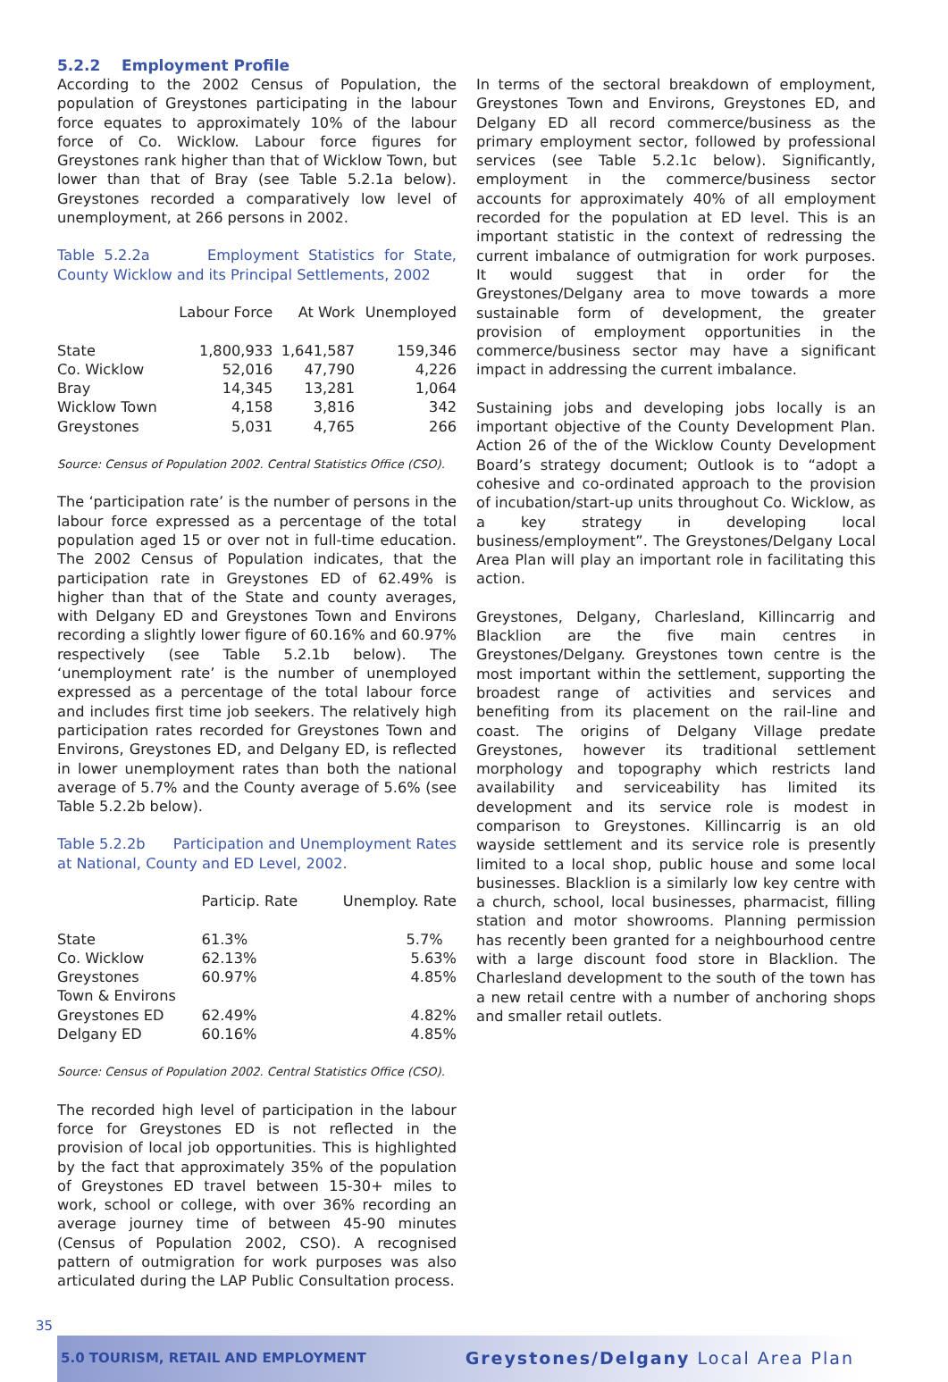5.2.2 Employment Profile
According to the 2002 Census of Population, the population of Greystones participating in the labour force equates to approximately 10% of the labour force of Co. Wicklow. Labour force figures for Greystones rank higher than that of Wicklow Town, but lower than that of Bray (see Table 5.2.1a below). Greystones recorded a comparatively low level of unemployment, at 266 persons in 2002.
Table 5.2.2a Employment Statistics for State, County Wicklow and its Principal Settlements, 2002
| | Labour Force | At Work | Unemployed |
| --- | --- | --- | --- |
| State | 1,800,933 | 1,641,587 | 159,346 |
| Co. Wicklow | 52,016 | 47,790 | 4,226 |
| Bray | 14,345 | 13,281 | 1,064 |
| Wicklow Town | 4,158 | 3,816 | 342 |
| Greystones | 5,031 | 4,765 | 266 |
Source: Census of Population 2002. Central Statistics Office (CSO).
The ‘participation rate’ is the number of persons in the labour force expressed as a percentage of the total population aged 15 or over not in full-time education. The 2002 Census of Population indicates, that the participation rate in Greystones ED of 62.49% is higher than that of the State and county averages, with Delgany ED and Greystones Town and Environs recording a slightly lower figure of 60.16% and 60.97% respectively (see Table 5.2.1b below). The ‘unemployment rate’ is the number of unemployed expressed as a percentage of the total labour force and includes first time job seekers. The relatively high participation rates recorded for Greystones Town and Environs, Greystones ED, and Delgany ED, is reflected in lower unemployment rates than both the national average of 5.7% and the County average of 5.6% (see Table 5.2.2b below).
Table 5.2.2b Participation and Unemployment Rates at National, County and ED Level, 2002.
| | Particip. Rate | Unemploy. Rate |
| --- | --- | --- |
| State | 61.3% | 5.7% |
| Co. Wicklow | 62.13% | 5.63% |
| Greystones Town & Environs | 60.97% | 4.85% |
| Greystones ED | 62.49% | 4.82% |
| Delgany ED | 60.16% | 4.85% |
Source: Census of Population 2002. Central Statistics Office (CSO).
The recorded high level of participation in the labour force for Greystones ED is not reflected in the provision of local job opportunities. This is highlighted by the fact that approximately 35% of the population of Greystones ED travel between 15-30+ miles to work, school or college, with over 36% recording an average journey time of between 45-90 minutes (Census of Population 2002, CSO). A recognised pattern of outmigration for work purposes was also articulated during the LAP Public Consultation process.
In terms of the sectoral breakdown of employment, Greystones Town and Environs, Greystones ED, and Delgany ED all record commerce/business as the primary employment sector, followed by professional services (see Table 5.2.1c below). Significantly, employment in the commerce/business sector accounts for approximately 40% of all employment recorded for the population at ED level. This is an important statistic in the context of redressing the current imbalance of outmigration for work purposes. It would suggest that in order for the Greystones/Delgany area to move towards a more sustainable form of development, the greater provision of employment opportunities in the commerce/business sector may have a significant impact in addressing the current imbalance.
Sustaining jobs and developing jobs locally is an important objective of the County Development Plan. Action 26 of the of the Wicklow County Development Board’s strategy document; Outlook is to “adopt a cohesive and co-ordinated approach to the provision of incubation/start-up units throughout Co. Wicklow, as a key strategy in developing local business/employment”. The Greystones/Delgany Local Area Plan will play an important role in facilitating this action.
Greystones, Delgany, Charlesland, Killincarrig and Blacklion are the five main centres in Greystones/Delgany. Greystones town centre is the most important within the settlement, supporting the broadest range of activities and services and benefiting from its placement on the rail-line and coast. The origins of Delgany Village predate Greystones, however its traditional settlement morphology and topography which restricts land availability and serviceability has limited its development and its service role is modest in comparison to Greystones. Killincarrig is an old wayside settlement and its service role is presently limited to a local shop, public house and some local businesses. Blacklion is a similarly low key centre with a church, school, local businesses, pharmacist, filling station and motor showrooms. Planning permission has recently been granted for a neighbourhood centre with a large discount food store in Blacklion. The Charlesland development to the south of the town has a new retail centre with a number of anchoring shops and smaller retail outlets.
35
5.0 TOURISM, RETAIL AND EMPLOYMENT Greystones/Delgany Local Area Plan